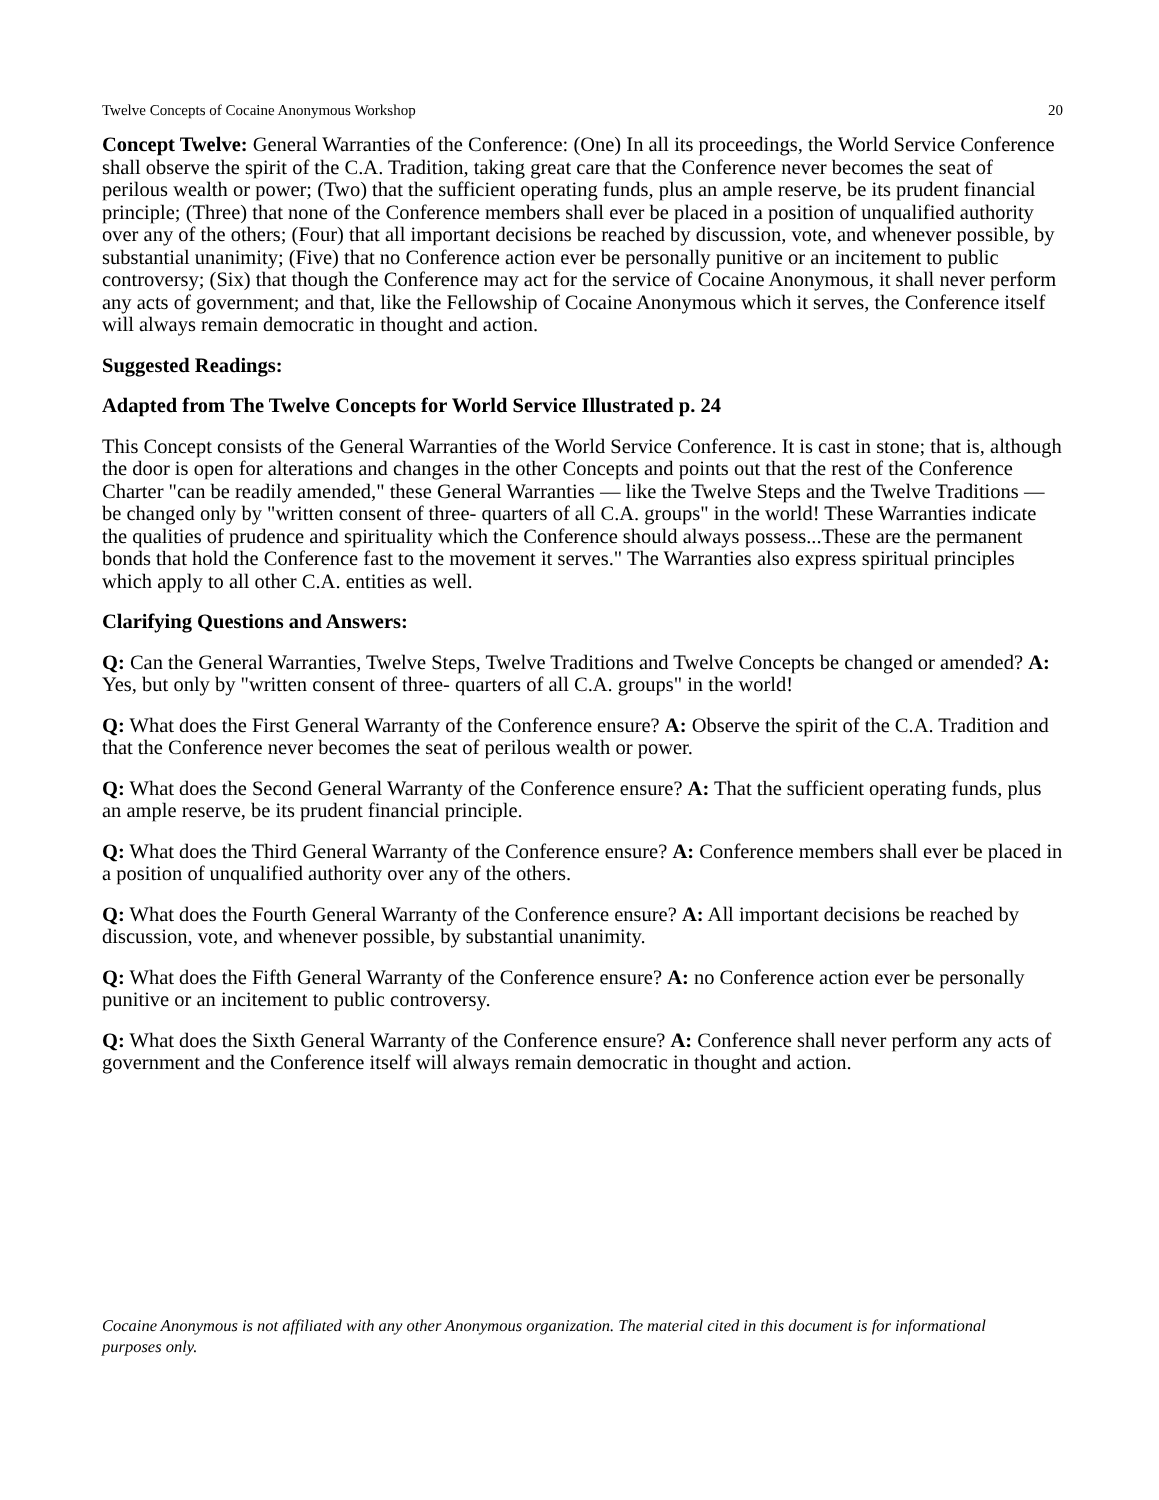Twelve Concepts of Cocaine Anonymous Workshop 20
Concept Twelve: General Warranties of the Conference: (One) In all its proceedings, the World Service Conference shall observe the spirit of the C.A. Tradition, taking great care that the Conference never becomes the seat of perilous wealth or power; (Two) that the sufficient operating funds, plus an ample reserve, be its prudent financial principle; (Three) that none of the Conference members shall ever be placed in a position of unqualified authority over any of the others; (Four) that all important decisions be reached by discussion, vote, and whenever possible, by substantial unanimity; (Five) that no Conference action ever be personally punitive or an incitement to public controversy; (Six) that though the Conference may act for the service of Cocaine Anonymous, it shall never perform any acts of government; and that, like the Fellowship of Cocaine Anonymous which it serves, the Conference itself will always remain democratic in thought and action.
Suggested Readings:
Adapted from The Twelve Concepts for World Service Illustrated p. 24
This Concept consists of the General Warranties of the World Service Conference. It is cast in stone; that is, although the door is open for alterations and changes in the other Concepts and points out that the rest of the Conference Charter "can be readily amended," these General Warranties — like the Twelve Steps and the Twelve Traditions — be changed only by "written consent of three- quarters of all C.A. groups" in the world! These Warranties indicate the qualities of prudence and spirituality which the Conference should always possess...These are the permanent bonds that hold the Conference fast to the movement it serves." The Warranties also express spiritual principles which apply to all other C.A. entities as well.
Clarifying Questions and Answers:
Q: Can the General Warranties, Twelve Steps, Twelve Traditions and Twelve Concepts be changed or amended? A: Yes, but only by "written consent of three- quarters of all C.A. groups" in the world!
Q: What does the First General Warranty of the Conference ensure? A: Observe the spirit of the C.A. Tradition and that the Conference never becomes the seat of perilous wealth or power.
Q: What does the Second General Warranty of the Conference ensure? A: That the sufficient operating funds, plus an ample reserve, be its prudent financial principle.
Q: What does the Third General Warranty of the Conference ensure? A: Conference members shall ever be placed in a position of unqualified authority over any of the others.
Q: What does the Fourth General Warranty of the Conference ensure? A: All important decisions be reached by discussion, vote, and whenever possible, by substantial unanimity.
Q: What does the Fifth General Warranty of the Conference ensure? A: no Conference action ever be personally punitive or an incitement to public controversy.
Q: What does the Sixth General Warranty of the Conference ensure? A: Conference shall never perform any acts of government and the Conference itself will always remain democratic in thought and action.
Cocaine Anonymous is not affiliated with any other Anonymous organization. The material cited in this document is for informational purposes only.